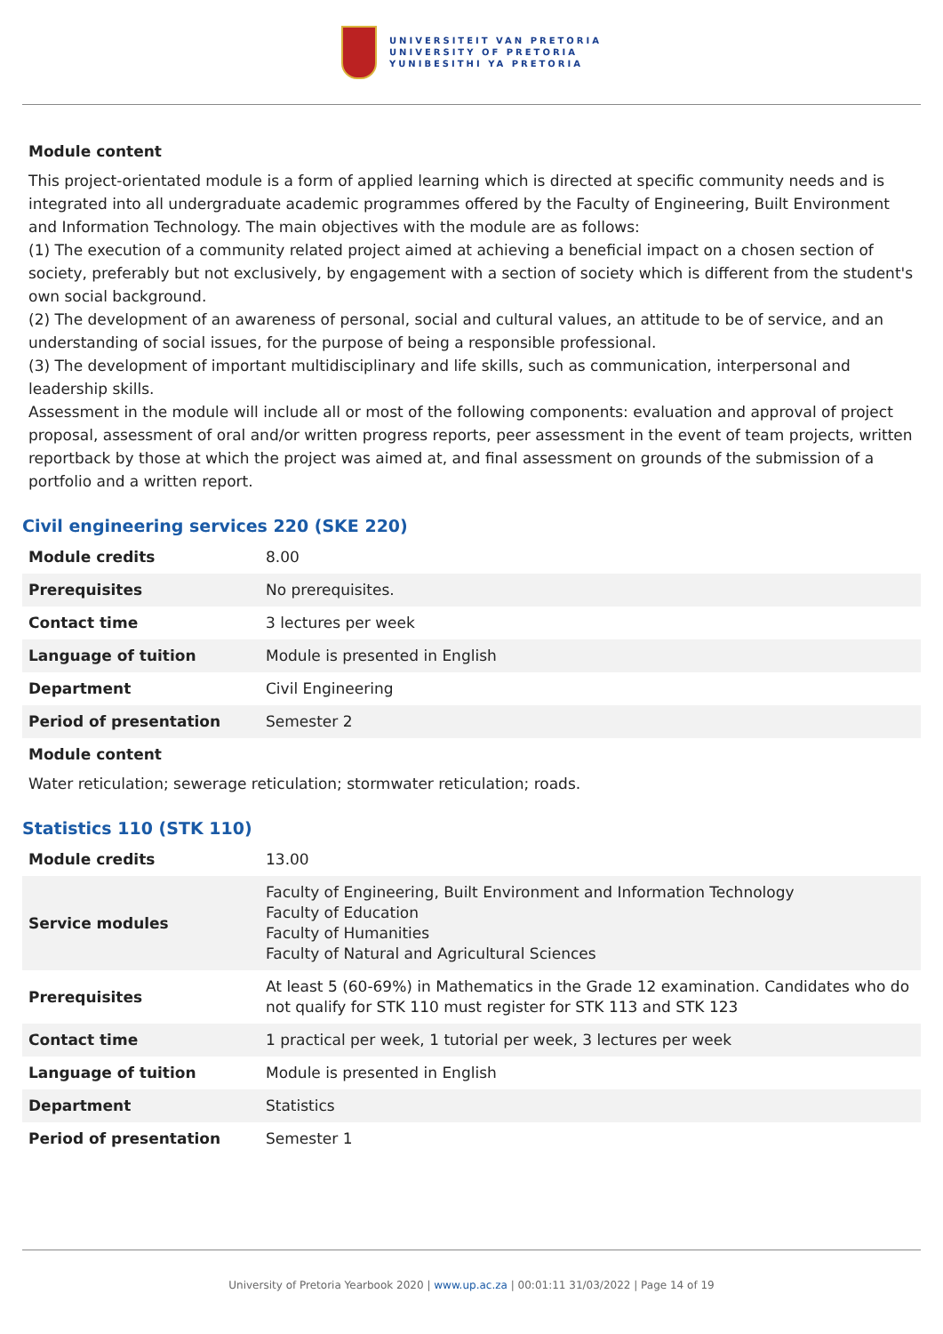UNIVERSITEIT VAN PRETORIA
UNIVERSITY OF PRETORIA
YUNIBESITHI YA PRETORIA
Module content
This project-orientated module is a form of applied learning which is directed at specific community needs and is integrated into all undergraduate academic programmes offered by the Faculty of Engineering, Built Environment and Information Technology. The main objectives with the module are as follows:
(1) The execution of a community related project aimed at achieving a beneficial impact on a chosen section of society, preferably but not exclusively, by engagement with a section of society which is different from the student's own social background.
(2) The development of an awareness of personal, social and cultural values, an attitude to be of service, and an understanding of social issues, for the purpose of being a responsible professional.
(3) The development of important multidisciplinary and life skills, such as communication, interpersonal and leadership skills.
Assessment in the module will include all or most of the following components: evaluation and approval of project proposal, assessment of oral and/or written progress reports, peer assessment in the event of team projects, written reportback by those at which the project was aimed at, and final assessment on grounds of the submission of a portfolio and a written report.
Civil engineering services 220 (SKE 220)
| Module credits | 8.00 |
| Prerequisites | No prerequisites. |
| Contact time | 3 lectures per week |
| Language of tuition | Module is presented in English |
| Department | Civil Engineering |
| Period of presentation | Semester 2 |
Module content
Water reticulation; sewerage reticulation; stormwater reticulation; roads.
Statistics 110 (STK 110)
| Module credits | 13.00 |
| Service modules | Faculty of Engineering, Built Environment and Information Technology Faculty of Education Faculty of Humanities Faculty of Natural and Agricultural Sciences |
| Prerequisites | At least 5 (60-69%) in Mathematics in the Grade 12 examination. Candidates who do not qualify for STK 110 must register for STK 113 and STK 123 |
| Contact time | 1 practical per week, 1 tutorial per week, 3 lectures per week |
| Language of tuition | Module is presented in English |
| Department | Statistics |
| Period of presentation | Semester 1 |
University of Pretoria Yearbook 2020 | www.up.ac.za | 00:01:11 31/03/2022 | Page 14 of 19